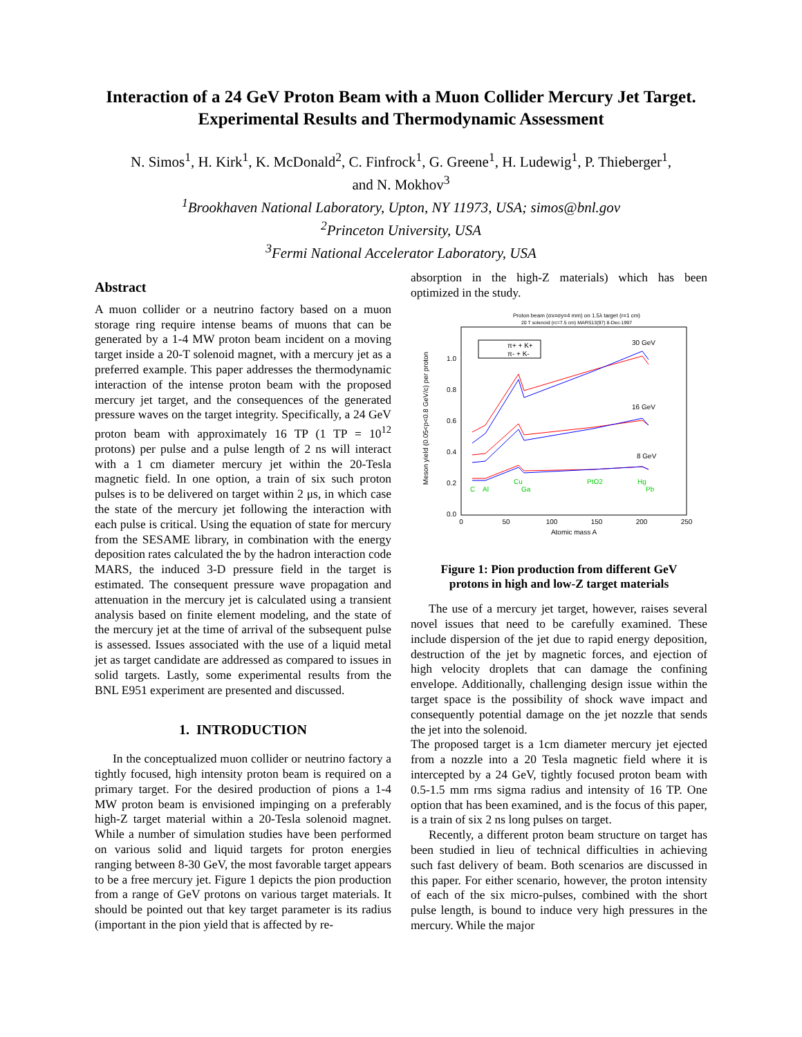Interaction of a 24 GeV Proton Beam with a Muon Collider Mercury Jet Target.
Experimental Results and Thermodynamic Assessment
N. Simos<sup>1</sup>, H. Kirk<sup>1</sup>, K. McDonald<sup>2</sup>, C. Finfrock<sup>1</sup>, G. Greene<sup>1</sup>, H. Ludewig<sup>1</sup>, P. Thieberger<sup>1</sup>,
and N. Mokhov<sup>3</sup>
<sup>1</sup> Brookhaven National Laboratory, Upton, NY 11973, USA; simos@bnl.gov
<sup>2</sup> Princeton University, USA
<sup>3</sup> Fermi National Accelerator Laboratory, USA
Abstract
A muon collider or a neutrino factory based on a muon storage ring require intense beams of muons that can be generated by a 1-4 MW proton beam incident on a moving target inside a 20-T solenoid magnet, with a mercury jet as a preferred example. This paper addresses the thermodynamic interaction of the intense proton beam with the proposed mercury jet target, and the consequences of the generated pressure waves on the target integrity. Specifically, a 24 GeV proton beam with approximately 16 TP (1 TP = 10<sup>12</sup> protons) per pulse and a pulse length of 2 ns will interact with a 1 cm diameter mercury jet within the 20-Tesla magnetic field. In one option, a train of six such proton pulses is to be delivered on target within 2 μs, in which case the state of the mercury jet following the interaction with each pulse is critical. Using the equation of state for mercury from the SESAME library, in combination with the energy deposition rates calculated the by the hadron interaction code MARS, the induced 3-D pressure field in the target is estimated. The consequent pressure wave propagation and attenuation in the mercury jet is calculated using a transient analysis based on finite element modeling, and the state of the mercury jet at the time of arrival of the subsequent pulse is assessed. Issues associated with the use of a liquid metal jet as target candidate are addressed as compared to issues in solid targets. Lastly, some experimental results from the BNL E951 experiment are presented and discussed.
1. INTRODUCTION
In the conceptualized muon collider or neutrino factory a tightly focused, high intensity proton beam is required on a primary target. For the desired production of pions a 1-4 MW proton beam is envisioned impinging on a preferably high-Z target material within a 20-Tesla solenoid magnet. While a number of simulation studies have been performed on various solid and liquid targets for proton energies ranging between 8-30 GeV, the most favorable target appears to be a free mercury jet. Figure 1 depicts the pion production from a range of GeV protons on various target materials. It should be pointed out that key target parameter is its radius (important in the pion yield that is affected by re-
absorption in the high-Z materials) which has been optimized in the study.
Proton beam (σx=σy=4 mm) on 1.5λ target (r=1 cm)
20 T solenoid (rc=7.5 cm) MARS13(97) 8-Dec-1997
Meson yield (0.05<p<0.8 GeV/c) per proton
1.0
0.8
0.6
0.4
0.2
0.0
0
50
100
150
200
250
Atomic mass A
30 GeV
16 GeV
8 GeV
π+ + K+
π- + K-
C
Al
Cu
Ga
PtO2
Hg
Pb
Figure 1: Pion production from different GeV
protons in high and low-Z target materials
The use of a mercury jet target, however, raises several novel issues that need to be carefully examined. These include dispersion of the jet due to rapid energy deposition, destruction of the jet by magnetic forces, and ejection of high velocity droplets that can damage the confining envelope. Additionally, challenging design issue within the target space is the possibility of shock wave impact and consequently potential damage on the jet nozzle that sends the jet into the solenoid.
The proposed target is a 1cm diameter mercury jet ejected from a nozzle into a 20 Tesla magnetic field where it is intercepted by a 24 GeV, tightly focused proton beam with 0.5-1.5 mm rms sigma radius and intensity of 16 TP. One option that has been examined, and is the focus of this paper, is a train of six 2 ns long pulses on target.
Recently, a different proton beam structure on target has been studied in lieu of technical difficulties in achieving such fast delivery of beam. Both scenarios are discussed in this paper. For either scenario, however, the proton intensity of each of the six micro-pulses, combined with the short pulse length, is bound to induce very high pressures in the mercury. While the major